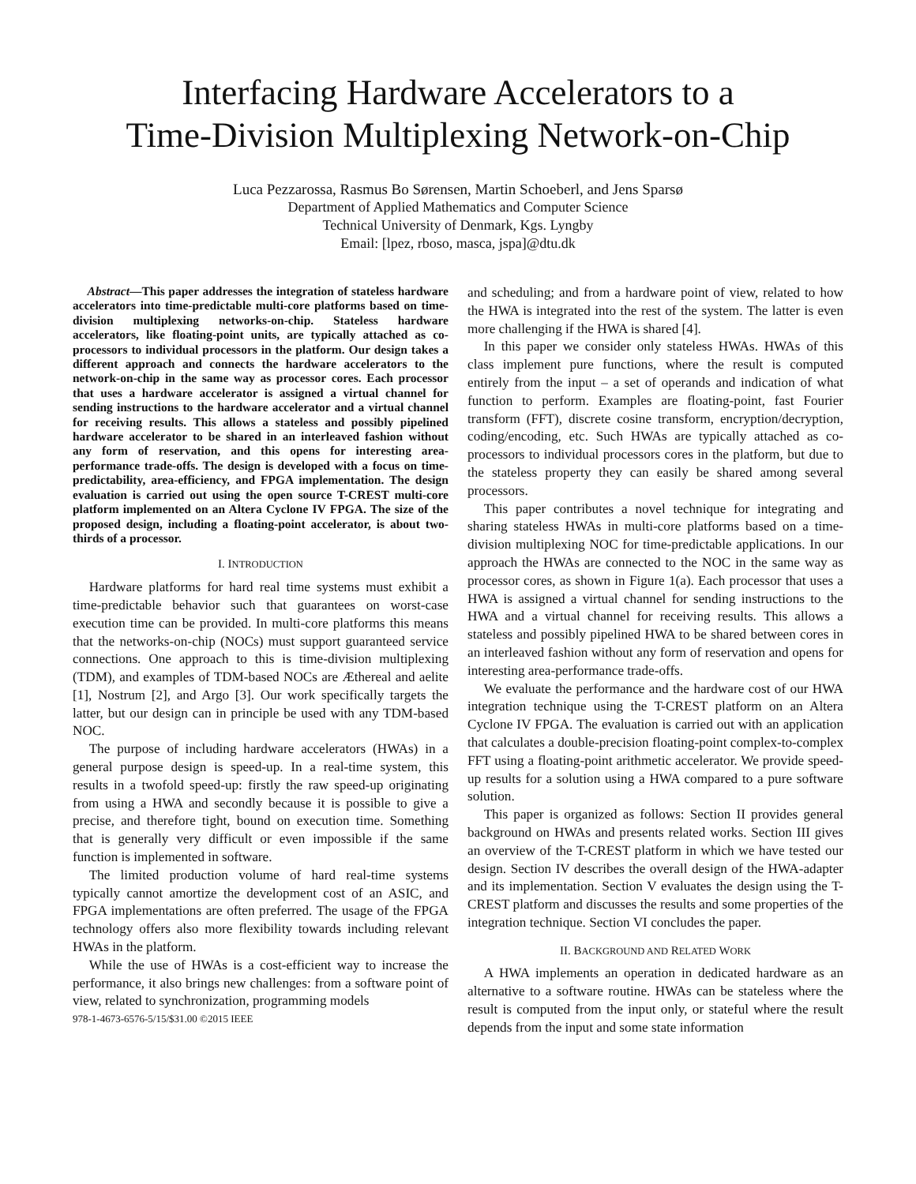Interfacing Hardware Accelerators to a
Time-Division Multiplexing Network-on-Chip
Luca Pezzarossa, Rasmus Bo Sørensen, Martin Schoeberl, and Jens Sparsø
Department of Applied Mathematics and Computer Science
Technical University of Denmark, Kgs. Lyngby
Email: [lpez, rboso, masca, jspa]@dtu.dk
Abstract—This paper addresses the integration of stateless hardware accelerators into time-predictable multi-core platforms based on time-division multiplexing networks-on-chip. Stateless hardware accelerators, like floating-point units, are typically attached as co-processors to individual processors in the platform. Our design takes a different approach and connects the hardware accelerators to the network-on-chip in the same way as processor cores. Each processor that uses a hardware accelerator is assigned a virtual channel for sending instructions to the hardware accelerator and a virtual channel for receiving results. This allows a stateless and possibly pipelined hardware accelerator to be shared in an interleaved fashion without any form of reservation, and this opens for interesting area-performance trade-offs. The design is developed with a focus on time-predictability, area-efficiency, and FPGA implementation. The design evaluation is carried out using the open source T-CREST multi-core platform implemented on an Altera Cyclone IV FPGA. The size of the proposed design, including a floating-point accelerator, is about two-thirds of a processor.
I. INTRODUCTION
Hardware platforms for hard real time systems must exhibit a time-predictable behavior such that guarantees on worst-case execution time can be provided. In multi-core platforms this means that the networks-on-chip (NOCs) must support guaranteed service connections. One approach to this is time-division multiplexing (TDM), and examples of TDM-based NOCs are Æthereal and aelite [1], Nostrum [2], and Argo [3]. Our work specifically targets the latter, but our design can in principle be used with any TDM-based NOC.
The purpose of including hardware accelerators (HWAs) in a general purpose design is speed-up. In a real-time system, this results in a twofold speed-up: firstly the raw speed-up originating from using a HWA and secondly because it is possible to give a precise, and therefore tight, bound on execution time. Something that is generally very difficult or even impossible if the same function is implemented in software.
The limited production volume of hard real-time systems typically cannot amortize the development cost of an ASIC, and FPGA implementations are often preferred. The usage of the FPGA technology offers also more flexibility towards including relevant HWAs in the platform.
While the use of HWAs is a cost-efficient way to increase the performance, it also brings new challenges: from a software point of view, related to synchronization, programming models
978-1-4673-6576-5/15/$31.00 ©2015 IEEE
and scheduling; and from a hardware point of view, related to how the HWA is integrated into the rest of the system. The latter is even more challenging if the HWA is shared [4].
In this paper we consider only stateless HWAs. HWAs of this class implement pure functions, where the result is computed entirely from the input – a set of operands and indication of what function to perform. Examples are floating-point, fast Fourier transform (FFT), discrete cosine transform, encryption/decryption, coding/encoding, etc. Such HWAs are typically attached as co-processors to individual processors cores in the platform, but due to the stateless property they can easily be shared among several processors.
This paper contributes a novel technique for integrating and sharing stateless HWAs in multi-core platforms based on a time-division multiplexing NOC for time-predictable applications. In our approach the HWAs are connected to the NOC in the same way as processor cores, as shown in Figure 1(a). Each processor that uses a HWA is assigned a virtual channel for sending instructions to the HWA and a virtual channel for receiving results. This allows a stateless and possibly pipelined HWA to be shared between cores in an interleaved fashion without any form of reservation and opens for interesting area-performance trade-offs.
We evaluate the performance and the hardware cost of our HWA integration technique using the T-CREST platform on an Altera Cyclone IV FPGA. The evaluation is carried out with an application that calculates a double-precision floating-point complex-to-complex FFT using a floating-point arithmetic accelerator. We provide speed-up results for a solution using a HWA compared to a pure software solution.
This paper is organized as follows: Section II provides general background on HWAs and presents related works. Section III gives an overview of the T-CREST platform in which we have tested our design. Section IV describes the overall design of the HWA-adapter and its implementation. Section V evaluates the design using the T-CREST platform and discusses the results and some properties of the integration technique. Section VI concludes the paper.
II. BACKGROUND AND RELATED WORK
A HWA implements an operation in dedicated hardware as an alternative to a software routine. HWAs can be stateless where the result is computed from the input only, or stateful where the result depends from the input and some state information